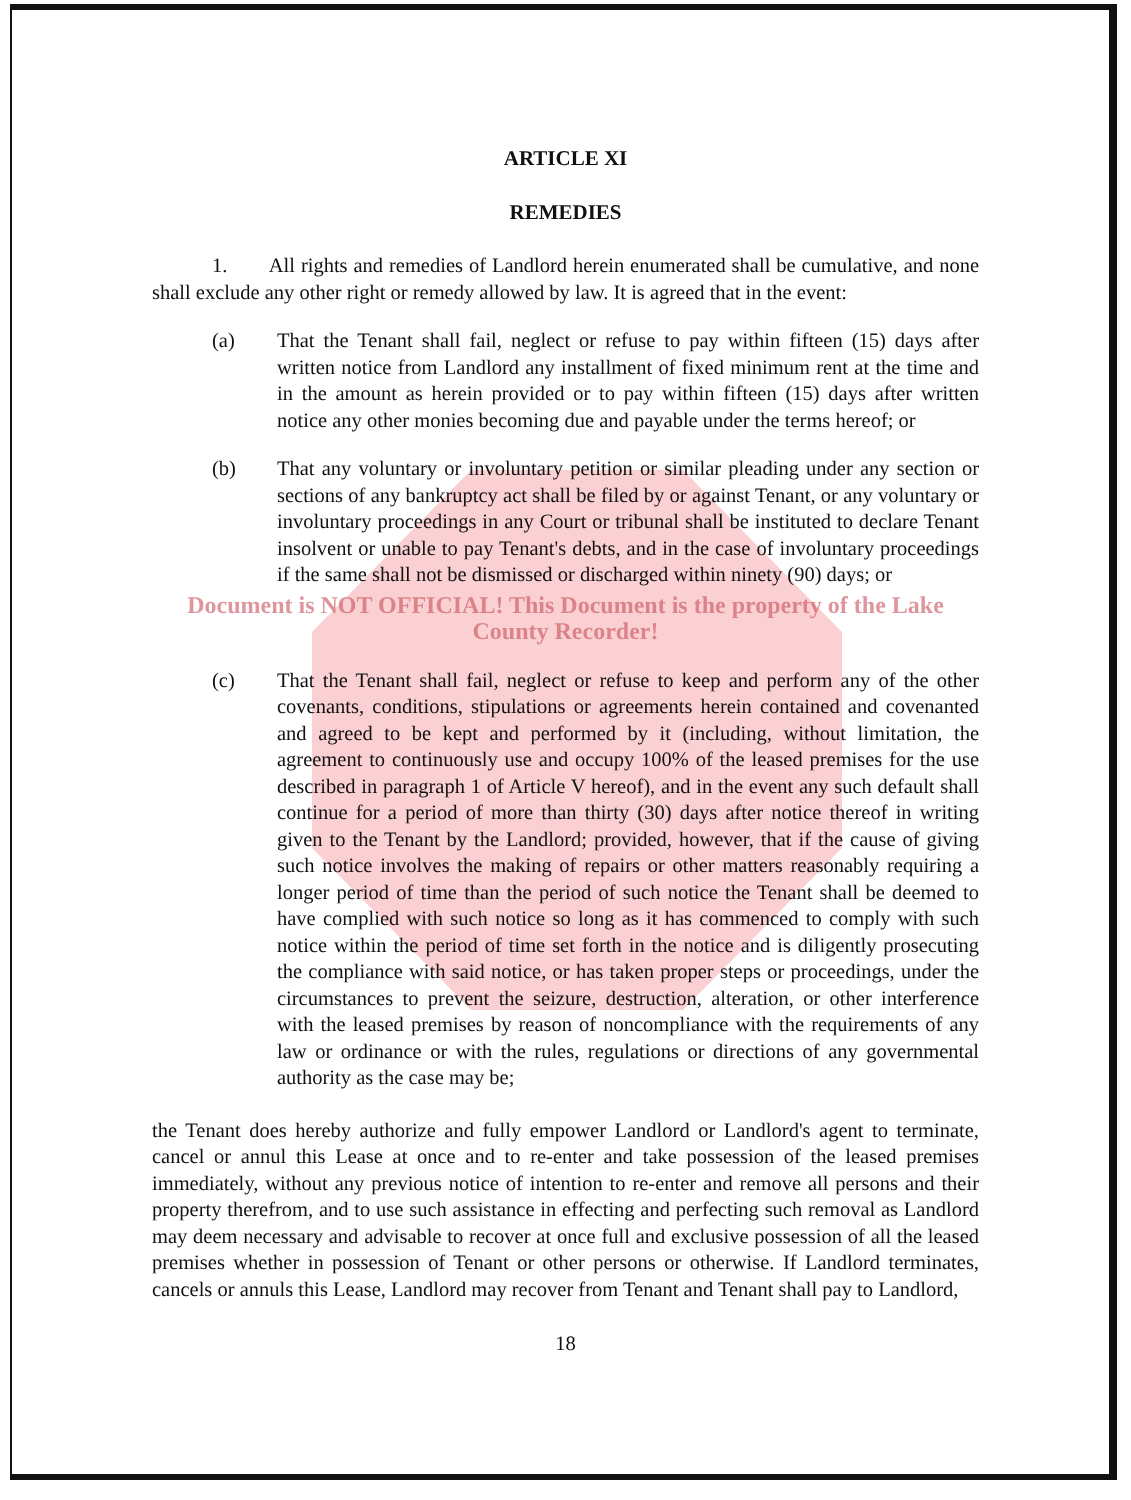ARTICLE XI
REMEDIES
1. All rights and remedies of Landlord herein enumerated shall be cumulative, and none shall exclude any other right or remedy allowed by law. It is agreed that in the event:
(a) That the Tenant shall fail, neglect or refuse to pay within fifteen (15) days after written notice from Landlord any installment of fixed minimum rent at the time and in the amount as herein provided or to pay within fifteen (15) days after written notice any other monies becoming due and payable under the terms hereof; or
(b) That any voluntary or involuntary petition or similar pleading under any section or sections of any bankruptcy act shall be filed by or against Tenant, or any voluntary or involuntary proceedings in any Court or tribunal shall be instituted to declare Tenant insolvent or unable to pay Tenant's debts, and in the case of involuntary proceedings if the same shall not be dismissed or discharged within ninety (90) days; or
Document is NOT OFFICIAL! This Document is the property of the Lake County Recorder!
(c) That the Tenant shall fail, neglect or refuse to keep and perform any of the other covenants, conditions, stipulations or agreements herein contained and covenanted and agreed to be kept and performed by it (including, without limitation, the agreement to continuously use and occupy 100% of the leased premises for the use described in paragraph 1 of Article V hereof), and in the event any such default shall continue for a period of more than thirty (30) days after notice thereof in writing given to the Tenant by the Landlord; provided, however, that if the cause of giving such notice involves the making of repairs or other matters reasonably requiring a longer period of time than the period of such notice the Tenant shall be deemed to have complied with such notice so long as it has commenced to comply with such notice within the period of time set forth in the notice and is diligently prosecuting the compliance with said notice, or has taken proper steps or proceedings, under the circumstances to prevent the seizure, destruction, alteration, or other interference with the leased premises by reason of noncompliance with the requirements of any law or ordinance or with the rules, regulations or directions of any governmental authority as the case may be;
the Tenant does hereby authorize and fully empower Landlord or Landlord's agent to terminate, cancel or annul this Lease at once and to re-enter and take possession of the leased premises immediately, without any previous notice of intention to re-enter and remove all persons and their property therefrom, and to use such assistance in effecting and perfecting such removal as Landlord may deem necessary and advisable to recover at once full and exclusive possession of all the leased premises whether in possession of Tenant or other persons or otherwise. If Landlord terminates, cancels or annuls this Lease, Landlord may recover from Tenant and Tenant shall pay to Landlord,
18